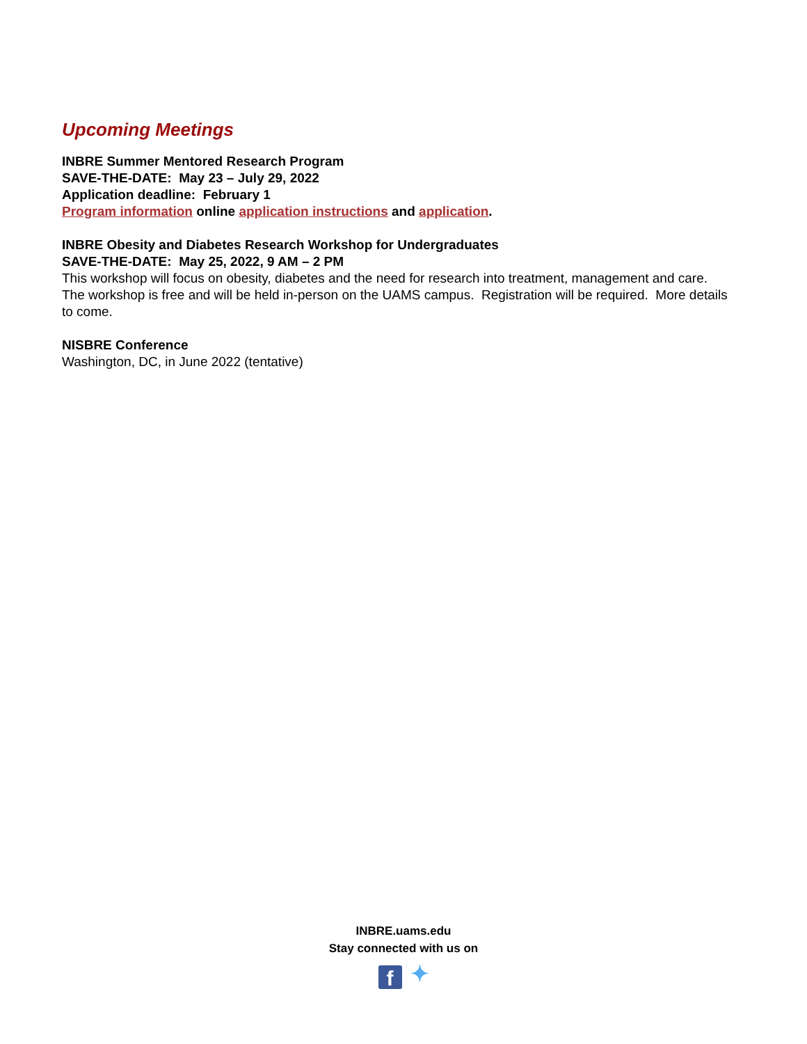Upcoming Meetings
INBRE Summer Mentored Research Program
SAVE-THE-DATE: May 23 – July 29, 2022
Application deadline: February 1
Program information online application instructions and application.
INBRE Obesity and Diabetes Research Workshop for Undergraduates
SAVE-THE-DATE: May 25, 2022, 9 AM – 2 PM
This workshop will focus on obesity, diabetes and the need for research into treatment, management and care. The workshop is free and will be held in-person on the UAMS campus. Registration will be required. More details to come.
NISBRE Conference
Washington, DC, in June 2022 (tentative)
INBRE.uams.edu
Stay connected with us on
f ✦